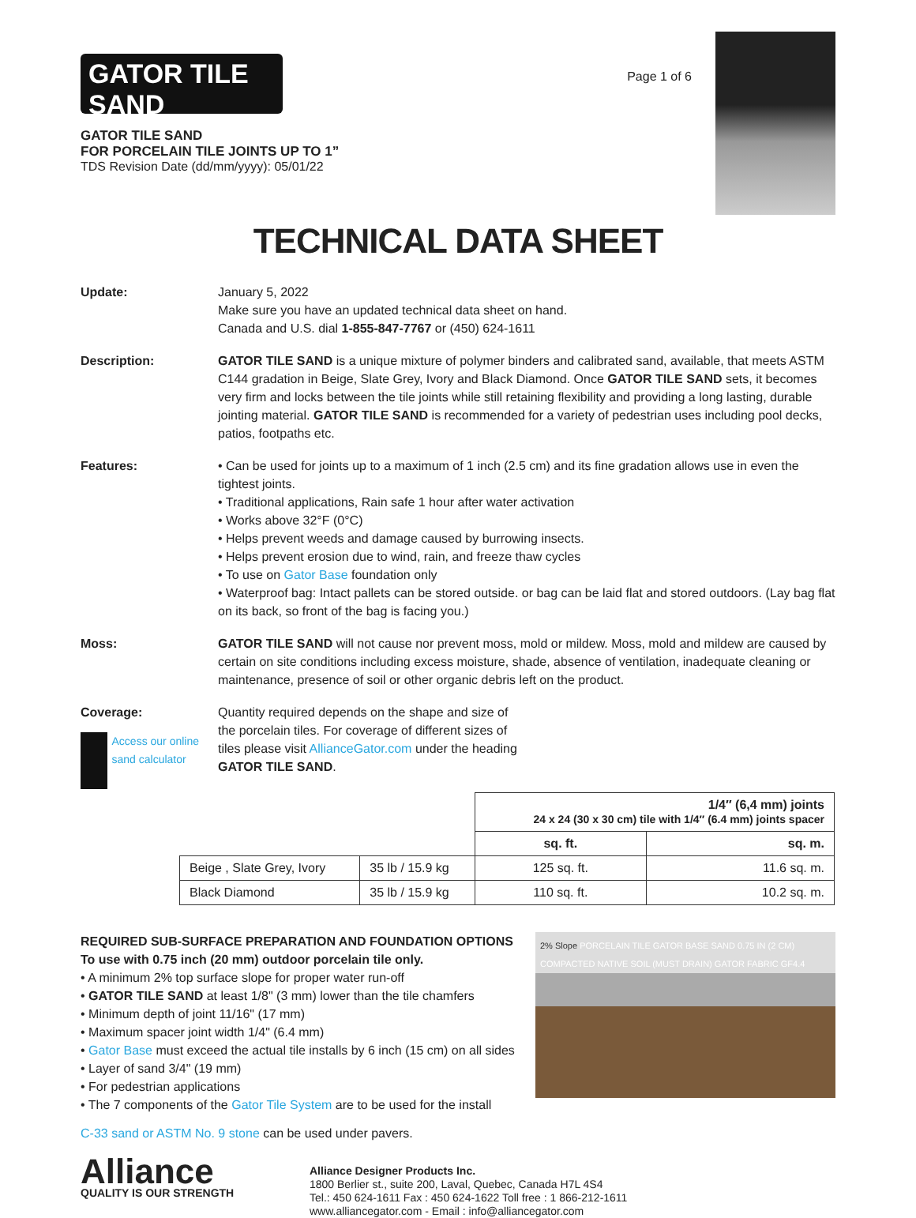GATOR TILE SAND
GATOR TILE SAND
FOR PORCELAIN TILE JOINTS UP TO 1”
TDS Revision Date (dd/mm/yyyy): 05/01/22
Page 1 of 6
TECHNICAL DATA SHEET
Update: January 5, 2022
Make sure you have an updated technical data sheet on hand.
Canada and U.S. dial 1-855-847-7767 or (450) 624-1611
Description: GATOR TILE SAND is a unique mixture of polymer binders and calibrated sand, available, that meets ASTM C144 gradation in Beige, Slate Grey, Ivory and Black Diamond. Once GATOR TILE SAND sets, it becomes very firm and locks between the tile joints while still retaining flexibility and providing a long lasting, durable jointing material. GATOR TILE SAND is recommended for a variety of pedestrian uses including pool decks, patios, footpaths etc.
Features: • Can be used for joints up to a maximum of 1 inch (2.5 cm) and its fine gradation allows use in even the tightest joints.
• Traditional applications, Rain safe 1 hour after water activation
• Works above 32°F (0°C)
• Helps prevent weeds and damage caused by burrowing insects.
• Helps prevent erosion due to wind, rain, and freeze thaw cycles
• To use on Gator Base foundation only
• Waterproof bag: Intact pallets can be stored outside. or bag can be laid flat and stored outdoors. (Lay bag flat on its back, so front of the bag is facing you.)
Moss: GATOR TILE SAND will not cause nor prevent moss, mold or mildew. Moss, mold and mildew are caused by certain on site conditions including excess moisture, shade, absence of ventilation, inadequate cleaning or maintenance, presence of soil or other organic debris left on the product.
Coverage:
Access our online sand calculator
Quantity required depends on the shape and size of the porcelain tiles. For coverage of different sizes of tiles please visit AllianceGator.com under the heading GATOR TILE SAND.
| | | 1/4″ (6,4 mm) joints 24 x 24 (30 x 30 cm) tile with 1/4″ (6.4 mm) joints spacer | |
| | | sq. ft. | sq. m. |
| Beige , Slate Grey, Ivory | 35 lb / 15.9 kg | 125 sq. ft. | 11.6 sq. m. |
| Black Diamond | 35 lb / 15.9 kg | 110 sq. ft. | 10.2 sq. m. |
REQUIRED SUB-SURFACE PREPARATION AND FOUNDATION OPTIONS
To use with 0.75 inch (20 mm) outdoor porcelain tile only.
• A minimum 2% top surface slope for proper water run-off
• GATOR TILE SAND at least 1/8" (3 mm) lower than the tile chamfers
• Minimum depth of joint 11/16" (17 mm)
• Maximum spacer joint width 1/4" (6.4 mm)
• Gator Base must exceed the actual tile installs by 6 inch (15 cm) on all sides
• Layer of sand 3/4" (19 mm)
• For pedestrian applications
• The 7 components of the Gator Tile System are to be used for the install
2% Slope PORCELAIN TILE GATOR BASE SAND 0.75 IN (2 CM) COMPACTED NATIVE SOIL (MUST DRAIN) GATOR FABRIC GF4.4
C-33 sand or ASTM No. 9 stone can be used under pavers.
Alliance
QUALITY IS OUR STRENGTH
Alliance Designer Products Inc.
1800 Berlier st., suite 200, Laval, Quebec, Canada H7L 4S4
Tel.: 450 624-1611 Fax : 450 624-1622 Toll free : 1 866-212-1611
www.alliancegator.com - Email : info@alliancegator.com